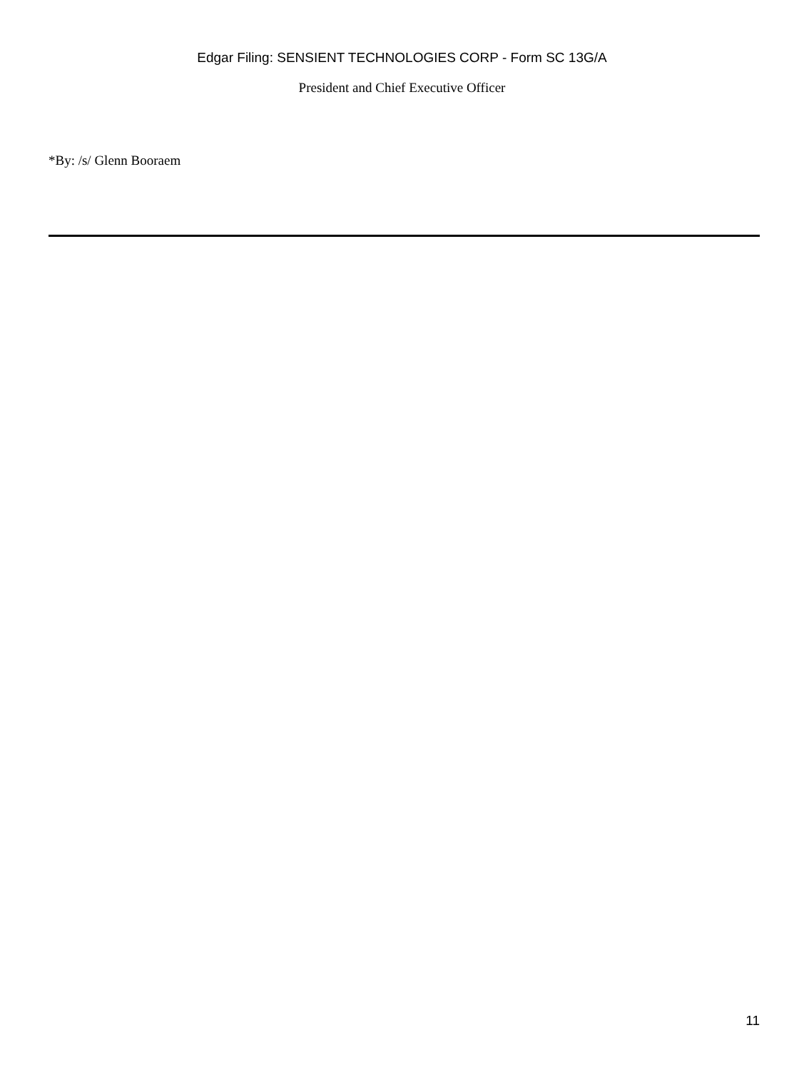Edgar Filing: SENSIENT TECHNOLOGIES CORP - Form SC 13G/A
President and Chief Executive Officer
*By: /s/ Glenn Booraem
11